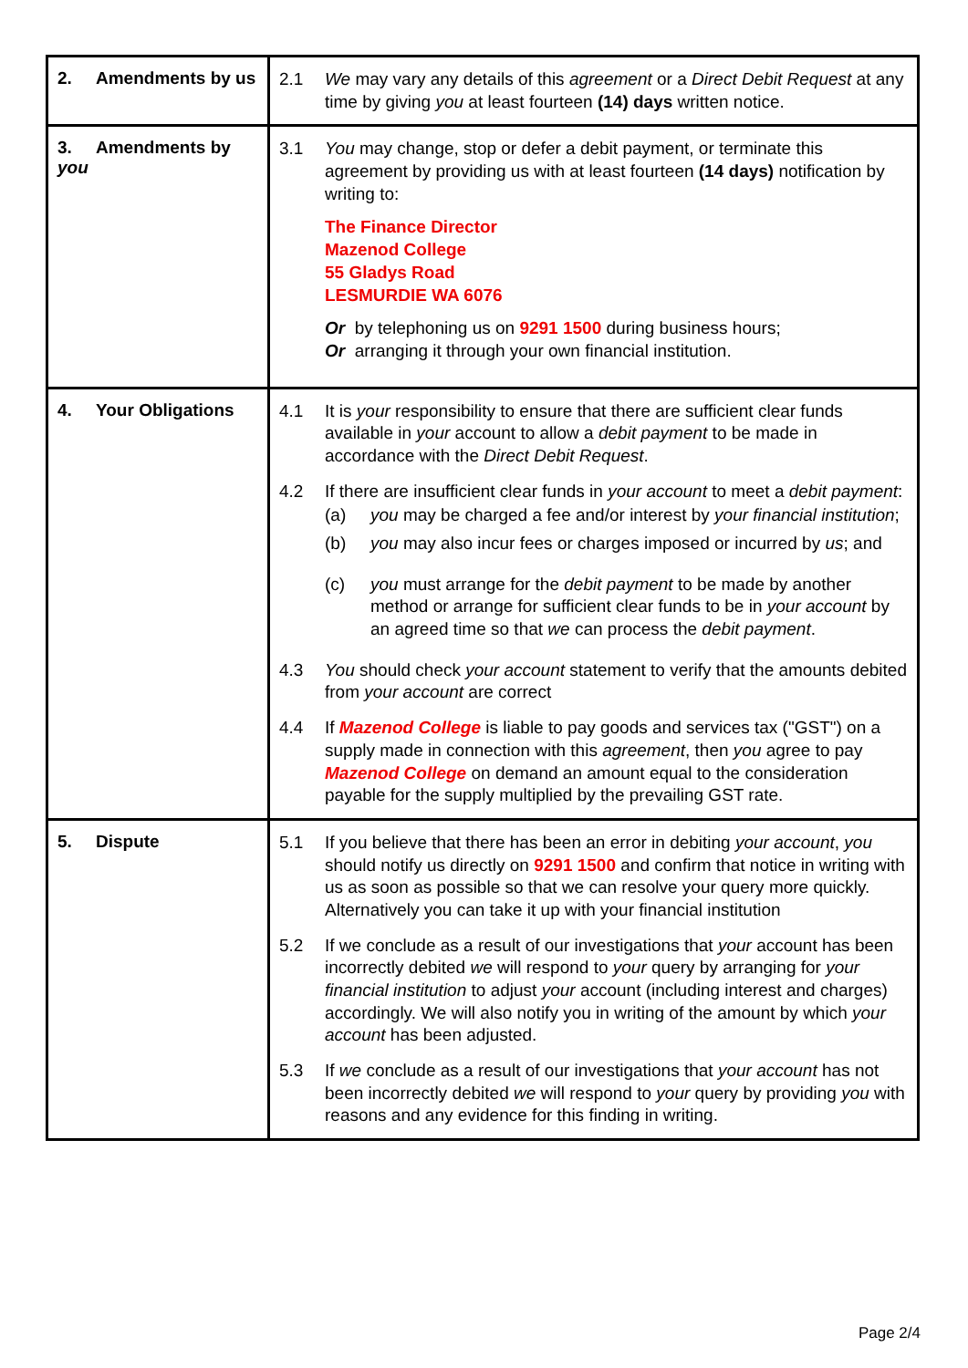| 2. Amendments by us | 2.1 We may vary any details of this agreement or a Direct Debit Request at any time by giving you at least fourteen (14) days written notice. |
| 3. Amendments by you | 3.1 You may change, stop or defer a debit payment, or terminate this agreement by providing us with at least fourteen (14 days) notification by writing to: The Finance Director Mazenod College 55 Gladys Road LESMURDIE WA 6076 Or by telephoning us on 9291 1500 during business hours; Or arranging it through your own financial institution. |
| 4. Your Obligations | 4.1 It is your responsibility to ensure that there are sufficient clear funds available in your account to allow a debit payment to be made in accordance with the Direct Debit Request . 4.2 If there are insufficient clear funds in your account to meet a debit payment : (a) you may be charged a fee and/or interest by your financial institution ; (b) you may also incur fees or charges imposed or incurred by us ; and (c) you must arrange for the debit payment to be made by another method or arrange for sufficient clear funds to be in your account by an agreed time so that we can process the debit payment . 4.3 You should check your account statement to verify that the amounts debited from your account are correct 4.4 If Mazenod College is liable to pay goods and services tax ("GST") on a supply made in connection with this agreement , then you agree to pay Mazenod College on demand an amount equal to the consideration payable for the supply multiplied by the prevailing GST rate. |
| 5. Dispute | 5.1 If you believe that there has been an error in debiting your account , you should notify us directly on 9291 1500 and confirm that notice in writing with us as soon as possible so that we can resolve your query more quickly. Alternatively you can take it up with your financial institution 5.2 If we conclude as a result of our investigations that your account has been incorrectly debited we will respond to your query by arranging for your financial institution to adjust your account (including interest and charges) accordingly. We will also notify you in writing of the amount by which your account has been adjusted. 5.3 If we conclude as a result of our investigations that your account has not been incorrectly debited we will respond to your query by providing you with reasons and any evidence for this finding in writing. |
Page 2/4